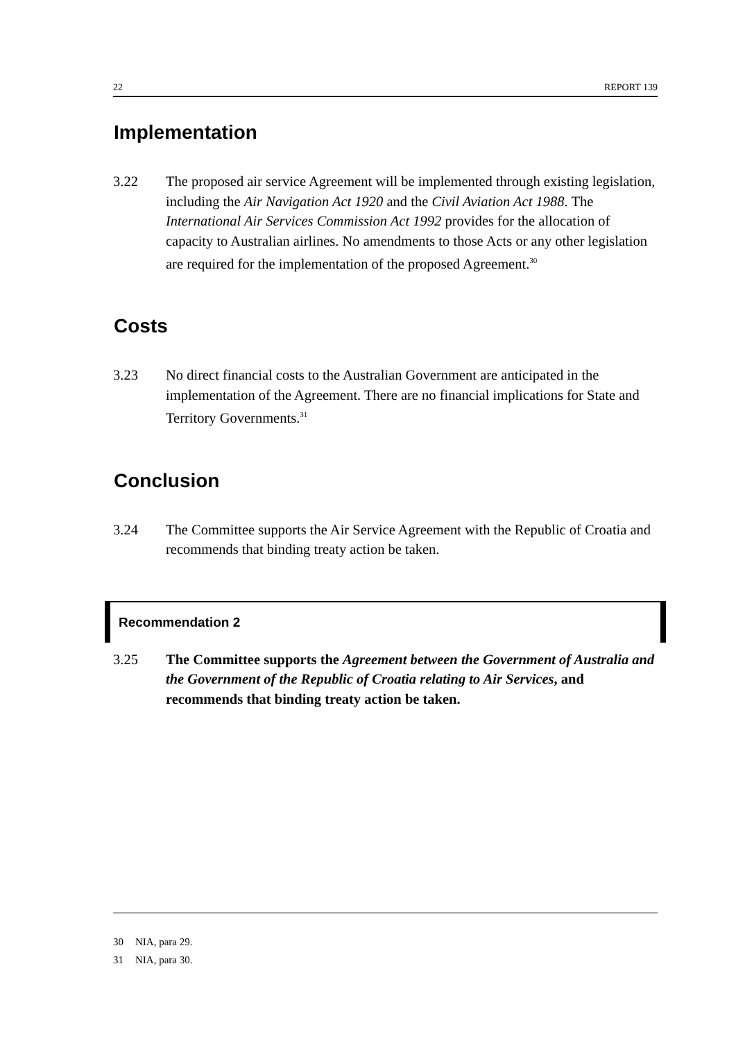22 REPORT 139
Implementation
3.22 The proposed air service Agreement will be implemented through existing legislation, including the Air Navigation Act 1920 and the Civil Aviation Act 1988. The International Air Services Commission Act 1992 provides for the allocation of capacity to Australian airlines. No amendments to those Acts or any other legislation are required for the implementation of the proposed Agreement.<sup>30</sup>
Costs
3.23 No direct financial costs to the Australian Government are anticipated in the implementation of the Agreement. There are no financial implications for State and Territory Governments.<sup>31</sup>
Conclusion
3.24 The Committee supports the Air Service Agreement with the Republic of Croatia and recommends that binding treaty action be taken.
Recommendation 2
3.25 The Committee supports the Agreement between the Government of Australia and the Government of the Republic of Croatia relating to Air Services, and recommends that binding treaty action be taken.
30 NIA, para 29.
31 NIA, para 30.